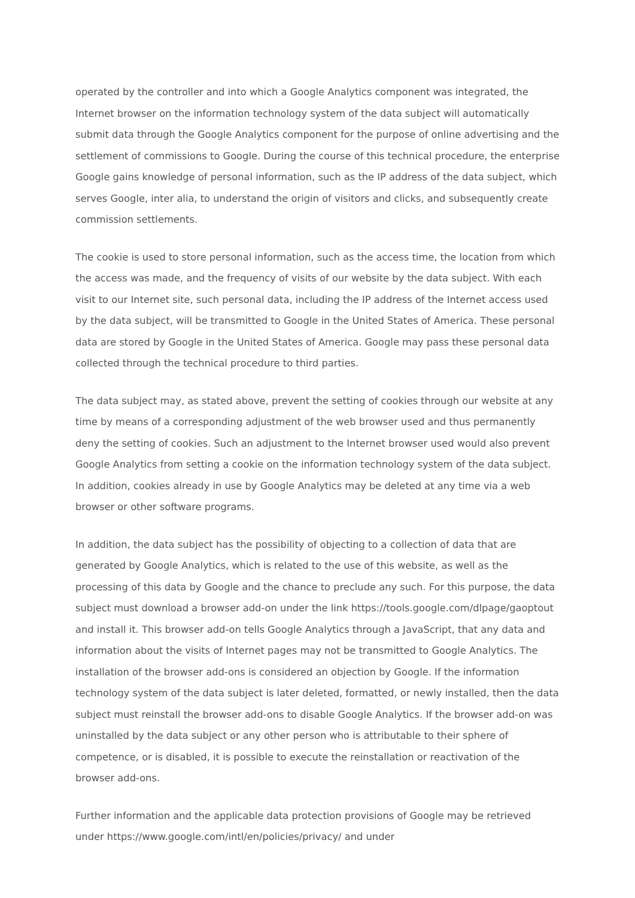operated by the controller and into which a Google Analytics component was integrated, the Internet browser on the information technology system of the data subject will automatically submit data through the Google Analytics component for the purpose of online advertising and the settlement of commissions to Google. During the course of this technical procedure, the enterprise Google gains knowledge of personal information, such as the IP address of the data subject, which serves Google, inter alia, to understand the origin of visitors and clicks, and subsequently create commission settlements.
The cookie is used to store personal information, such as the access time, the location from which the access was made, and the frequency of visits of our website by the data subject. With each visit to our Internet site, such personal data, including the IP address of the Internet access used by the data subject, will be transmitted to Google in the United States of America. These personal data are stored by Google in the United States of America. Google may pass these personal data collected through the technical procedure to third parties.
The data subject may, as stated above, prevent the setting of cookies through our website at any time by means of a corresponding adjustment of the web browser used and thus permanently deny the setting of cookies. Such an adjustment to the Internet browser used would also prevent Google Analytics from setting a cookie on the information technology system of the data subject. In addition, cookies already in use by Google Analytics may be deleted at any time via a web browser or other software programs.
In addition, the data subject has the possibility of objecting to a collection of data that are generated by Google Analytics, which is related to the use of this website, as well as the processing of this data by Google and the chance to preclude any such. For this purpose, the data subject must download a browser add-on under the link https://tools.google.com/dlpage/gaoptout and install it. This browser add-on tells Google Analytics through a JavaScript, that any data and information about the visits of Internet pages may not be transmitted to Google Analytics. The installation of the browser add-ons is considered an objection by Google. If the information technology system of the data subject is later deleted, formatted, or newly installed, then the data subject must reinstall the browser add-ons to disable Google Analytics. If the browser add-on was uninstalled by the data subject or any other person who is attributable to their sphere of competence, or is disabled, it is possible to execute the reinstallation or reactivation of the browser add-ons.
Further information and the applicable data protection provisions of Google may be retrieved under https://www.google.com/intl/en/policies/privacy/ and under